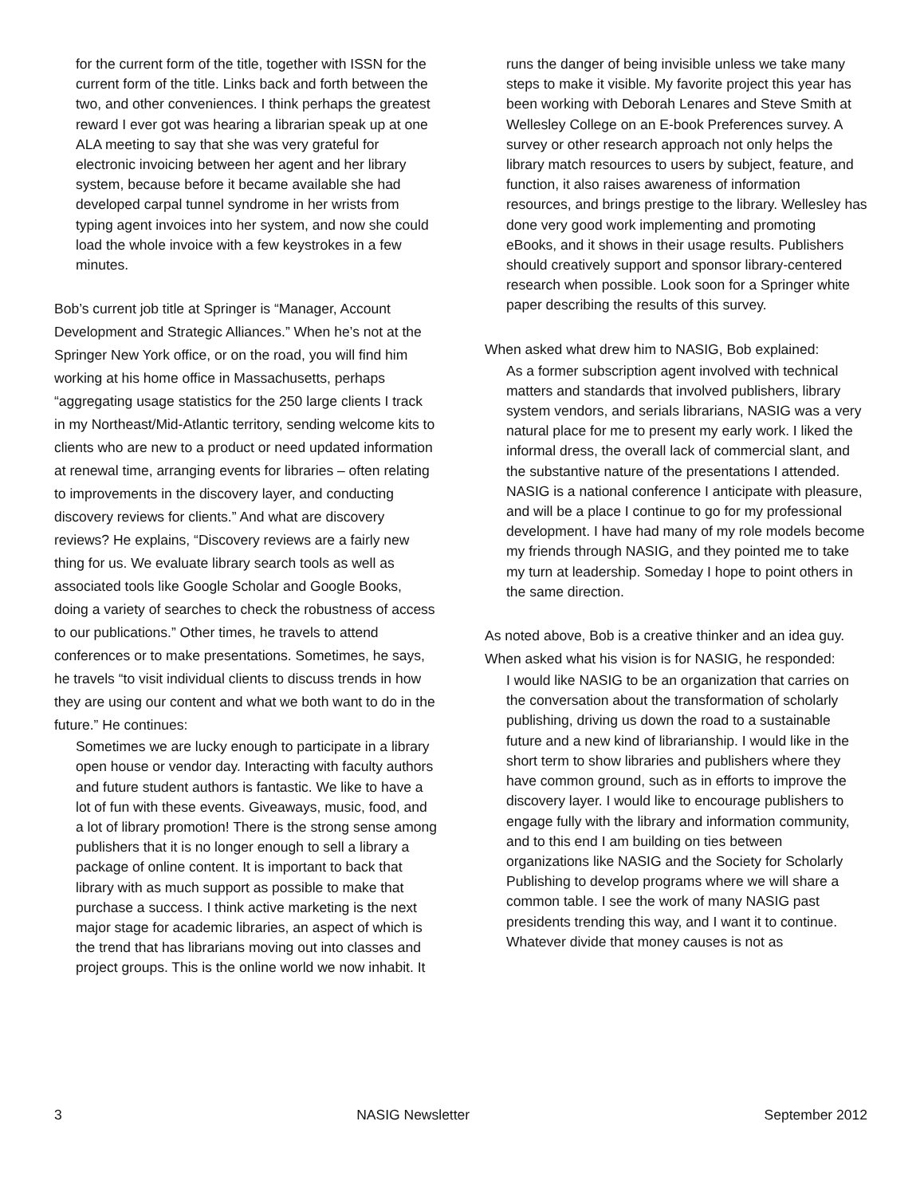for the current form of the title, together with ISSN for the current form of the title. Links back and forth between the two, and other conveniences. I think perhaps the greatest reward I ever got was hearing a librarian speak up at one ALA meeting to say that she was very grateful for electronic invoicing between her agent and her library system, because before it became available she had developed carpal tunnel syndrome in her wrists from typing agent invoices into her system, and now she could load the whole invoice with a few keystrokes in a few minutes.
Bob’s current job title at Springer is “Manager, Account Development and Strategic Alliances.” When he’s not at the Springer New York office, or on the road, you will find him working at his home office in Massachusetts, perhaps “aggregating usage statistics for the 250 large clients I track in my Northeast/Mid-Atlantic territory, sending welcome kits to clients who are new to a product or need updated information at renewal time, arranging events for libraries – often relating to improvements in the discovery layer, and conducting discovery reviews for clients.” And what are discovery reviews? He explains, “Discovery reviews are a fairly new thing for us. We evaluate library search tools as well as associated tools like Google Scholar and Google Books, doing a variety of searches to check the robustness of access to our publications.” Other times, he travels to attend conferences or to make presentations. Sometimes, he says, he travels “to visit individual clients to discuss trends in how they are using our content and what we both want to do in the future.” He continues:
Sometimes we are lucky enough to participate in a library open house or vendor day. Interacting with faculty authors and future student authors is fantastic. We like to have a lot of fun with these events. Giveaways, music, food, and a lot of library promotion! There is the strong sense among publishers that it is no longer enough to sell a library a package of online content. It is important to back that library with as much support as possible to make that purchase a success. I think active marketing is the next major stage for academic libraries, an aspect of which is the trend that has librarians moving out into classes and project groups. This is the online world we now inhabit. It
runs the danger of being invisible unless we take many steps to make it visible. My favorite project this year has been working with Deborah Lenares and Steve Smith at Wellesley College on an E-book Preferences survey. A survey or other research approach not only helps the library match resources to users by subject, feature, and function, it also raises awareness of information resources, and brings prestige to the library. Wellesley has done very good work implementing and promoting eBooks, and it shows in their usage results. Publishers should creatively support and sponsor library-centered research when possible. Look soon for a Springer white paper describing the results of this survey.
When asked what drew him to NASIG, Bob explained:
As a former subscription agent involved with technical matters and standards that involved publishers, library system vendors, and serials librarians, NASIG was a very natural place for me to present my early work. I liked the informal dress, the overall lack of commercial slant, and the substantive nature of the presentations I attended. NASIG is a national conference I anticipate with pleasure, and will be a place I continue to go for my professional development. I have had many of my role models become my friends through NASIG, and they pointed me to take my turn at leadership. Someday I hope to point others in the same direction.
As noted above, Bob is a creative thinker and an idea guy. When asked what his vision is for NASIG, he responded:
I would like NASIG to be an organization that carries on the conversation about the transformation of scholarly publishing, driving us down the road to a sustainable future and a new kind of librarianship. I would like in the short term to show libraries and publishers where they have common ground, such as in efforts to improve the discovery layer. I would like to encourage publishers to engage fully with the library and information community, and to this end I am building on ties between organizations like NASIG and the Society for Scholarly Publishing to develop programs where we will share a common table. I see the work of many NASIG past presidents trending this way, and I want it to continue. Whatever divide that money causes is not as
3 NASIG Newsletter September 2012